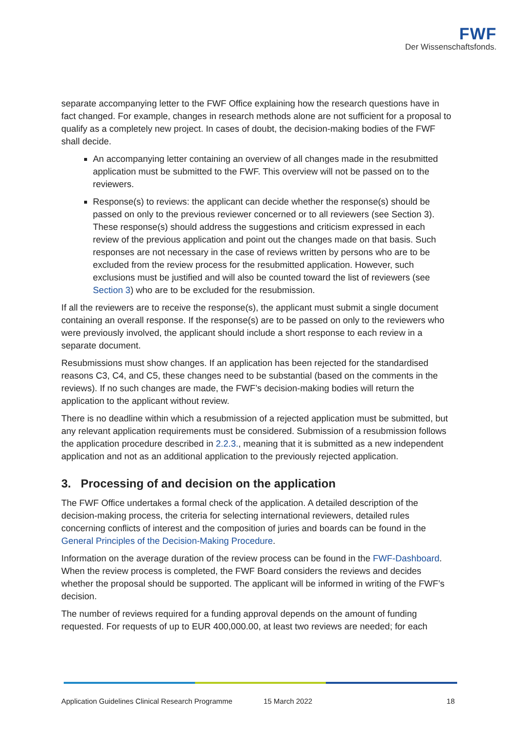FWF
Der Wissenschaftsfonds.
separate accompanying letter to the FWF Office explaining how the research questions have in fact changed. For example, changes in research methods alone are not sufficient for a proposal to qualify as a completely new project. In cases of doubt, the decision-making bodies of the FWF shall decide.
An accompanying letter containing an overview of all changes made in the resubmitted application must be submitted to the FWF. This overview will not be passed on to the reviewers.
Response(s) to reviews: the applicant can decide whether the response(s) should be passed on only to the previous reviewer concerned or to all reviewers (see Section 3). These response(s) should address the suggestions and criticism expressed in each review of the previous application and point out the changes made on that basis. Such responses are not necessary in the case of reviews written by persons who are to be excluded from the review process for the resubmitted application. However, such exclusions must be justified and will also be counted toward the list of reviewers (see Section 3) who are to be excluded for the resubmission.
If all the reviewers are to receive the response(s), the applicant must submit a single document containing an overall response. If the response(s) are to be passed on only to the reviewers who were previously involved, the applicant should include a short response to each review in a separate document.
Resubmissions must show changes. If an application has been rejected for the standardised reasons C3, C4, and C5, these changes need to be substantial (based on the comments in the reviews). If no such changes are made, the FWF’s decision-making bodies will return the application to the applicant without review.
There is no deadline within which a resubmission of a rejected application must be submitted, but any relevant application requirements must be considered. Submission of a resubmission follows the application procedure described in 2.2.3., meaning that it is submitted as a new independent application and not as an additional application to the previously rejected application.
3. Processing of and decision on the application
The FWF Office undertakes a formal check of the application. A detailed description of the decision-making process, the criteria for selecting international reviewers, detailed rules concerning conflicts of interest and the composition of juries and boards can be found in the General Principles of the Decision-Making Procedure.
Information on the average duration of the review process can be found in the FWF-Dashboard. When the review process is completed, the FWF Board considers the reviews and decides whether the proposal should be supported. The applicant will be informed in writing of the FWF’s decision.
The number of reviews required for a funding approval depends on the amount of funding requested. For requests of up to EUR 400,000.00, at least two reviews are needed; for each
Application Guidelines Clinical Research Programme 15 March 2022 18